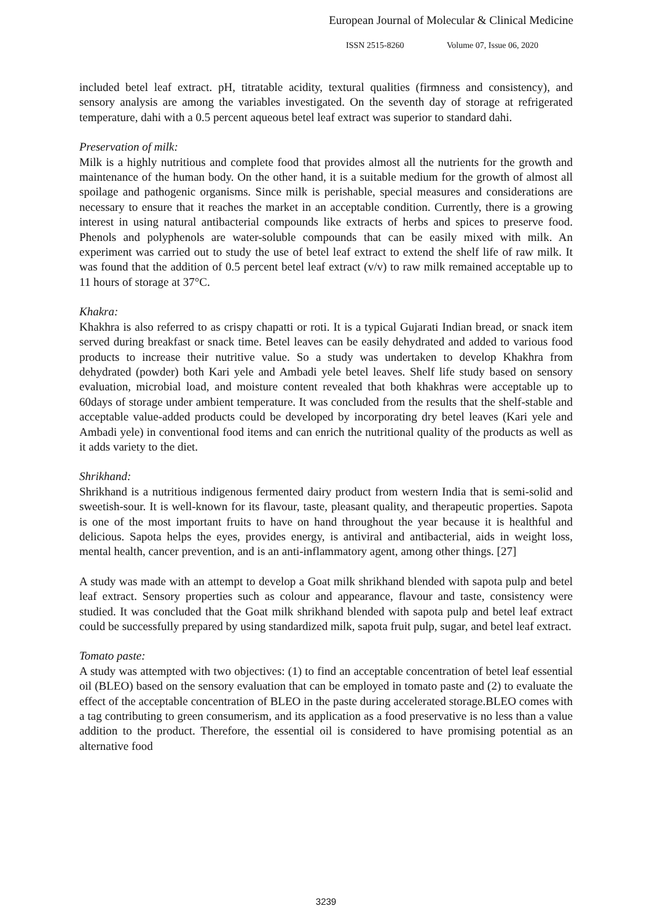European Journal of Molecular & Clinical Medicine
ISSN 2515-8260 Volume 07, Issue 06, 2020
included betel leaf extract. pH, titratable acidity, textural qualities (firmness and consistency), and sensory analysis are among the variables investigated. On the seventh day of storage at refrigerated temperature, dahi with a 0.5 percent aqueous betel leaf extract was superior to standard dahi.
Preservation of milk:
Milk is a highly nutritious and complete food that provides almost all the nutrients for the growth and maintenance of the human body. On the other hand, it is a suitable medium for the growth of almost all spoilage and pathogenic organisms. Since milk is perishable, special measures and considerations are necessary to ensure that it reaches the market in an acceptable condition. Currently, there is a growing interest in using natural antibacterial compounds like extracts of herbs and spices to preserve food. Phenols and polyphenols are water-soluble compounds that can be easily mixed with milk. An experiment was carried out to study the use of betel leaf extract to extend the shelf life of raw milk. It was found that the addition of 0.5 percent betel leaf extract (v/v) to raw milk remained acceptable up to 11 hours of storage at 37°C.
Khakra:
Khakhra is also referred to as crispy chapatti or roti. It is a typical Gujarati Indian bread, or snack item served during breakfast or snack time. Betel leaves can be easily dehydrated and added to various food products to increase their nutritive value. So a study was undertaken to develop Khakhra from dehydrated (powder) both Kari yele and Ambadi yele betel leaves. Shelf life study based on sensory evaluation, microbial load, and moisture content revealed that both khakhras were acceptable up to 60days of storage under ambient temperature. It was concluded from the results that the shelf-stable and acceptable value-added products could be developed by incorporating dry betel leaves (Kari yele and Ambadi yele) in conventional food items and can enrich the nutritional quality of the products as well as it adds variety to the diet.
Shrikhand:
Shrikhand is a nutritious indigenous fermented dairy product from western India that is semi-solid and sweetish-sour. It is well-known for its flavour, taste, pleasant quality, and therapeutic properties. Sapota is one of the most important fruits to have on hand throughout the year because it is healthful and delicious. Sapota helps the eyes, provides energy, is antiviral and antibacterial, aids in weight loss, mental health, cancer prevention, and is an anti-inflammatory agent, among other things. [27]
A study was made with an attempt to develop a Goat milk shrikhand blended with sapota pulp and betel leaf extract. Sensory properties such as colour and appearance, flavour and taste, consistency were studied. It was concluded that the Goat milk shrikhand blended with sapota pulp and betel leaf extract could be successfully prepared by using standardized milk, sapota fruit pulp, sugar, and betel leaf extract.
Tomato paste:
A study was attempted with two objectives: (1) to find an acceptable concentration of betel leaf essential oil (BLEO) based on the sensory evaluation that can be employed in tomato paste and (2) to evaluate the effect of the acceptable concentration of BLEO in the paste during accelerated storage.BLEO comes with a tag contributing to green consumerism, and its application as a food preservative is no less than a value addition to the product. Therefore, the essential oil is considered to have promising potential as an alternative food
3239